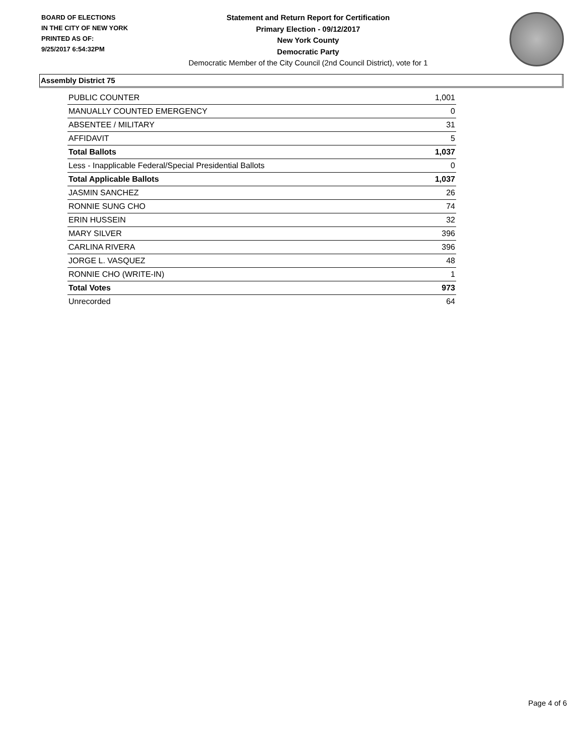BOARD OF ELECTIONS
IN THE CITY OF NEW YORK
PRINTED AS OF:
9/25/2017 6:54:32PM
Statement and Return Report for Certification
Primary Election - 09/12/2017
New York County
Democratic Party
Democratic Member of the City Council (2nd Council District), vote for 1
Assembly District 75
| PUBLIC COUNTER | 1,001 |
| MANUALLY COUNTED EMERGENCY | 0 |
| ABSENTEE / MILITARY | 31 |
| AFFIDAVIT | 5 |
| Total Ballots | 1,037 |
| Less - Inapplicable Federal/Special Presidential Ballots | 0 |
| Total Applicable Ballots | 1,037 |
| JASMIN SANCHEZ | 26 |
| RONNIE SUNG CHO | 74 |
| ERIN HUSSEIN | 32 |
| MARY SILVER | 396 |
| CARLINA RIVERA | 396 |
| JORGE L. VASQUEZ | 48 |
| RONNIE CHO (WRITE-IN) | 1 |
| Total Votes | 973 |
| Unrecorded | 64 |
Page 4 of 6